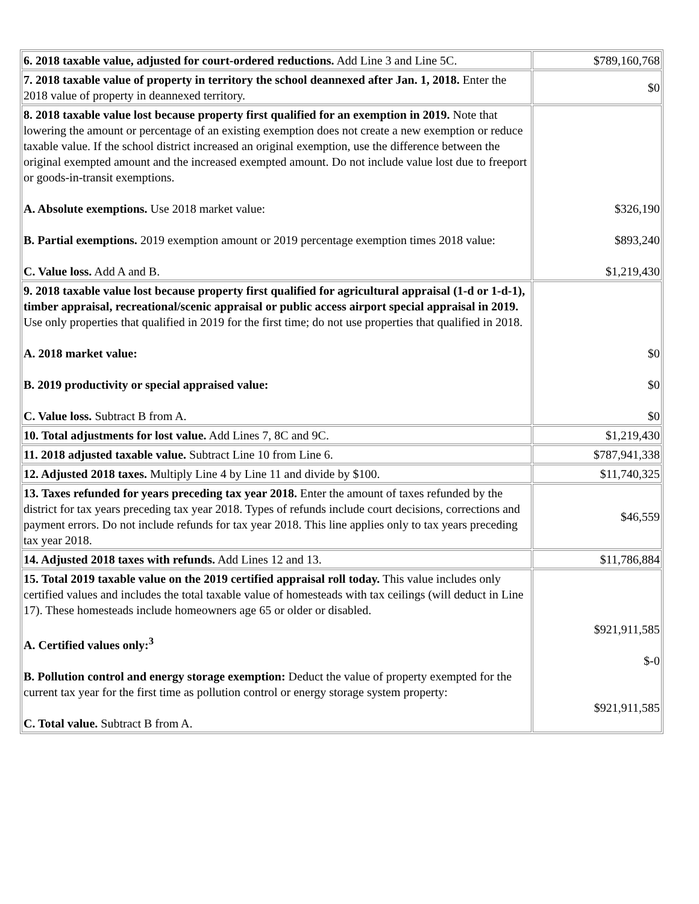| 6. 2018 taxable value, adjusted for court-ordered reductions. Add Line 3 and Line 5C. | $789,160,768 |
| 7. 2018 taxable value of property in territory the school deannexed after Jan. 1, 2018. Enter the 2018 value of property in deannexed territory. | $0 |
| 8. 2018 taxable value lost because property first qualified for an exemption in 2019. Note that lowering the amount or percentage of an existing exemption does not create a new exemption or reduce taxable value. If the school district increased an original exemption, use the difference between the original exempted amount and the increased exempted amount. Do not include value lost due to freeport or goods-in-transit exemptions. A. Absolute exemptions. Use 2018 market value: B. Partial exemptions. 2019 exemption amount or 2019 percentage exemption times 2018 value: C. Value loss. Add A and B. | $326,190 $893,240 $1,219,430 |
| 9. 2018 taxable value lost because property first qualified for agricultural appraisal (1-d or 1-d-1), timber appraisal, recreational/scenic appraisal or public access airport special appraisal in 2019. Use only properties that qualified in 2019 for the first time; do not use properties that qualified in 2018. A. 2018 market value: B. 2019 productivity or special appraised value: C. Value loss. Subtract B from A. | $0 $0 $0 |
| 10. Total adjustments for lost value. Add Lines 7, 8C and 9C. | $1,219,430 |
| 11. 2018 adjusted taxable value. Subtract Line 10 from Line 6. | $787,941,338 |
| 12. Adjusted 2018 taxes. Multiply Line 4 by Line 11 and divide by $100. | $11,740,325 |
| 13. Taxes refunded for years preceding tax year 2018. Enter the amount of taxes refunded by the district for tax years preceding tax year 2018. Types of refunds include court decisions, corrections and payment errors. Do not include refunds for tax year 2018. This line applies only to tax years preceding tax year 2018. | $46,559 |
| 14. Adjusted 2018 taxes with refunds. Add Lines 12 and 13. | $11,786,884 |
| 15. Total 2019 taxable value on the 2019 certified appraisal roll today. This value includes only certified values and includes the total taxable value of homesteads with tax ceilings (will deduct in Line 17). These homesteads include homeowners age 65 or older or disabled. A. Certified values only:<sup>3</sup> B. Pollution control and energy storage exemption: Deduct the value of property exempted for the current tax year for the first time as pollution control or energy storage system property: C. Total value. Subtract B from A. | $921,911,585 $-0 $921,911,585 |